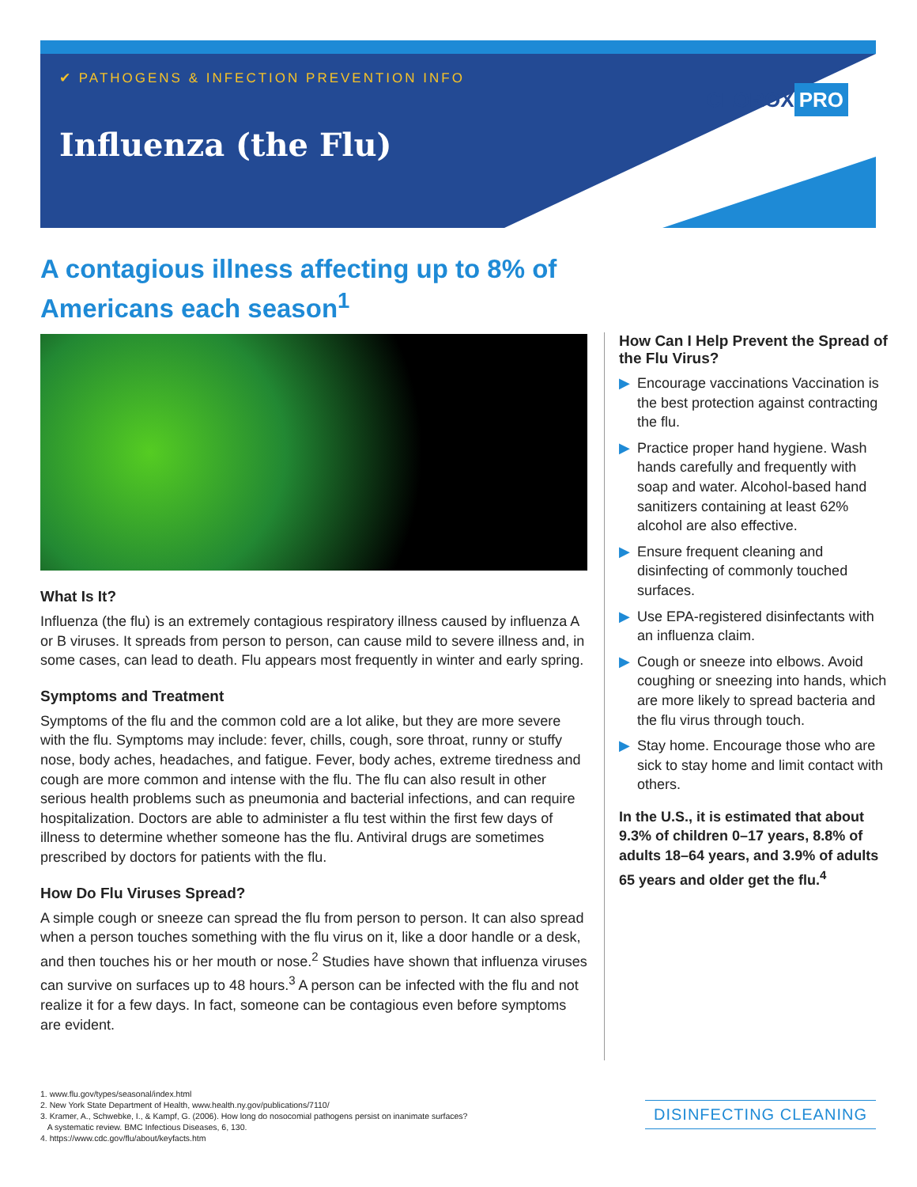✔ PATHOGENS & INFECTION PREVENTION INFO
Influenza (the Flu)
CLOROX PRO
A contagious illness affecting up to 8% of Americans each season<sup>1</sup>
What Is It?
Influenza (the flu) is an extremely contagious respiratory illness caused by influenza A or B viruses. It spreads from person to person, can cause mild to severe illness and, in some cases, can lead to death. Flu appears most frequently in winter and early spring.
Symptoms and Treatment
Symptoms of the flu and the common cold are a lot alike, but they are more severe with the flu. Symptoms may include: fever, chills, cough, sore throat, runny or stuffy nose, body aches, headaches, and fatigue. Fever, body aches, extreme tiredness and cough are more common and intense with the flu. The flu can also result in other serious health problems such as pneumonia and bacterial infections, and can require hospitalization. Doctors are able to administer a flu test within the first few days of illness to determine whether someone has the flu. Antiviral drugs are sometimes prescribed by doctors for patients with the flu.
How Do Flu Viruses Spread?
A simple cough or sneeze can spread the flu from person to person. It can also spread when a person touches something with the flu virus on it, like a door handle or a desk, and then touches his or her mouth or nose.<sup>2</sup> Studies have shown that influenza viruses can survive on surfaces up to 48 hours.<sup>3</sup> A person can be infected with the flu and not realize it for a few days. In fact, someone can be contagious even before symptoms are evident.
How Can I Help Prevent the Spread of the Flu Virus?
▶ Encourage vaccinations Vaccination is the best protection against contracting the flu.
▶ Practice proper hand hygiene. Wash hands carefully and frequently with soap and water. Alcohol-based hand sanitizers containing at least 62% alcohol are also effective.
▶ Ensure frequent cleaning and disinfecting of commonly touched surfaces.
▶ Use EPA-registered disinfectants with an influenza claim.
▶ Cough or sneeze into elbows. Avoid coughing or sneezing into hands, which are more likely to spread bacteria and the flu virus through touch.
▶ Stay home. Encourage those who are sick to stay home and limit contact with others.
In the U.S., it is estimated that about 9.3% of children 0–17 years, 8.8% of adults 18–64 years, and 3.9% of adults 65 years and older get the flu.<sup>4</sup>
1. www.flu.gov/types/seasonal/index.html
2. New York State Department of Health, www.health.ny.gov/publications/7110/
3. Kramer, A., Schwebke, I., & Kampf, G. (2006). How long do nosocomial pathogens persist on inanimate surfaces?
A systematic review. BMC Infectious Diseases, 6, 130.
4. https://www.cdc.gov/flu/about/keyfacts.htm
DISINFECTING CLEANING